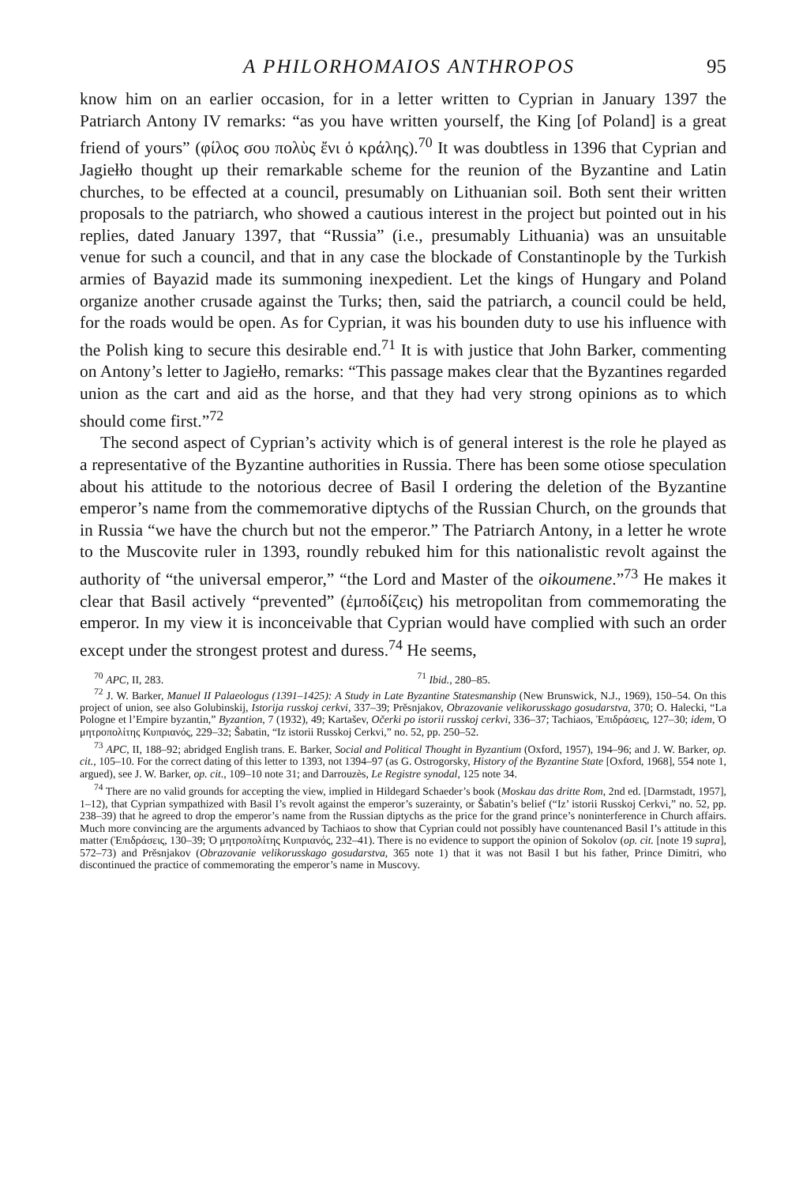A PHILORHOMAIOS ANTHROPOS 95
know him on an earlier occasion, for in a letter written to Cyprian in January 1397 the Patriarch Antony IV remarks: “as you have written yourself, the King [of Poland] is a great friend of yours” (φίλος σου πολὺς ἔνι ὁ κράλης).<sup>70</sup> It was doubtless in 1396 that Cyprian and Jagiełło thought up their remarkable scheme for the reunion of the Byzantine and Latin churches, to be effected at a council, presumably on Lithuanian soil. Both sent their written proposals to the patriarch, who showed a cautious interest in the project but pointed out in his replies, dated January 1397, that “Russia” (i.e., presumably Lithuania) was an unsuitable venue for such a council, and that in any case the blockade of Constantinople by the Turkish armies of Bayazid made its summoning inexpedient. Let the kings of Hungary and Poland organize another crusade against the Turks; then, said the patriarch, a council could be held, for the roads would be open. As for Cyprian, it was his bounden duty to use his influence with the Polish king to secure this desirable end.<sup>71</sup> It is with justice that John Barker, commenting on Antony’s letter to Jagiełło, remarks: “This passage makes clear that the Byzantines regarded union as the cart and aid as the horse, and that they had very strong opinions as to which should come first.”<sup>72</sup>
The second aspect of Cyprian’s activity which is of general interest is the role he played as a representative of the Byzantine authorities in Russia. There has been some otiose speculation about his attitude to the notorious decree of Basil I ordering the deletion of the Byzantine emperor’s name from the commemorative diptychs of the Russian Church, on the grounds that in Russia “we have the church but not the emperor.” The Patriarch Antony, in a letter he wrote to the Muscovite ruler in 1393, roundly rebuked him for this nationalistic revolt against the authority of “the universal emperor,” “the Lord and Master of the oikoumene.”<sup>73</sup> He makes it clear that Basil actively “prevented” (ἐμποδίζεις) his metropolitan from commemorating the emperor. In my view it is inconceivable that Cyprian would have complied with such an order except under the strongest protest and duress.<sup>74</sup> He seems,
<sup>70</sup> APC, II, 283. <sup>71</sup> Ibid., 280–85.
<sup>72</sup> J. W. Barker, Manuel II Palaeologus (1391–1425): A Study in Late Byzantine Statesmanship (New Brunswick, N.J., 1969), 150–54. On this project of union, see also Golubinskij, Istorija russkoj cerkvi, 337–39; Prěsnjakov, Obrazovanie velikorusskago gosudarstva, 370; O. Halecki, “La Pologne et l’Empire byzantin,” Byzantion, 7 (1932), 49; Kartašev, Očerki po istorii russkoj cerkvi, 336–37; Tachiaos, Ἐπιδράσεις, 127–30; idem, Ὁ μητροπολίτης Κυπριανός, 229–32; Šabatin, “Iz istorii Russkoj Cerkvi,” no. 52, pp. 250–52.
<sup>73</sup> APC, II, 188–92; abridged English trans. E. Barker, Social and Political Thought in Byzantium (Oxford, 1957), 194–96; and J. W. Barker, op. cit., 105–10. For the correct dating of this letter to 1393, not 1394–97 (as G. Ostrogorsky, History of the Byzantine State [Oxford, 1968], 554 note 1, argued), see J. W. Barker, op. cit., 109–10 note 31; and Darrouzès, Le Registre synodal, 125 note 34.
<sup>74</sup> There are no valid grounds for accepting the view, implied in Hildegard Schaeder’s book (Moskau das dritte Rom, 2nd ed. [Darmstadt, 1957], 1–12), that Cyprian sympathized with Basil I’s revolt against the emperor’s suzerainty, or Šabatin’s belief (“Iz’ istorii Russkoj Cerkvi,” no. 52, pp. 238–39) that he agreed to drop the emperor’s name from the Russian diptychs as the price for the grand prince’s noninterference in Church affairs. Much more convincing are the arguments advanced by Tachiaos to show that Cyprian could not possibly have countenanced Basil I’s attitude in this matter (Ἐπιδράσεις, 130–39; Ὁ μητροπολίτης Κυπριανός, 232–41). There is no evidence to support the opinion of Sokolov (op. cit. [note 19 supra], 572–73) and Prěsnjakov (Obrazovanie velikorusskago gosudarstva, 365 note 1) that it was not Basil I but his father, Prince Dimitri, who discontinued the practice of commemorating the emperor’s name in Muscovy.